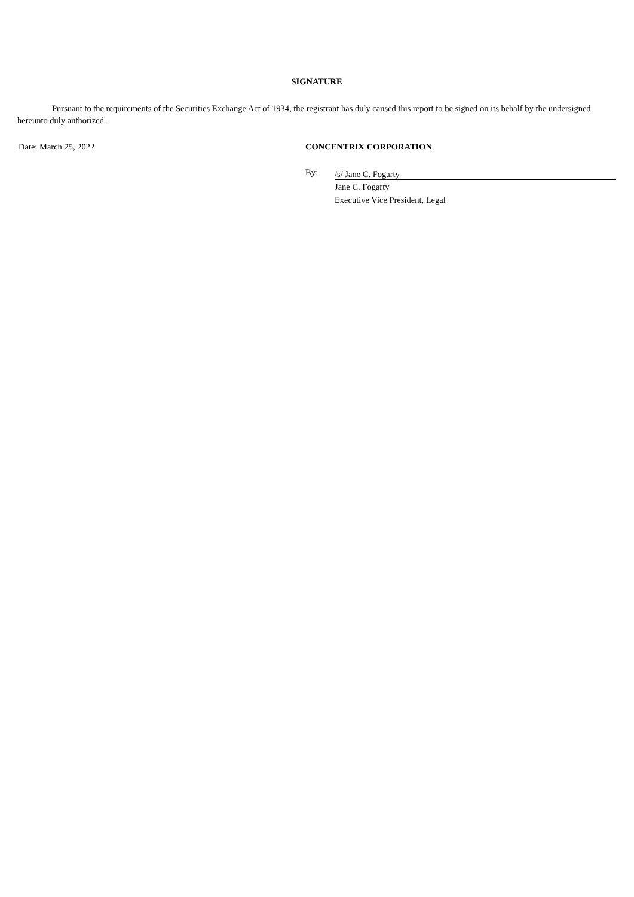SIGNATURE
Pursuant to the requirements of the Securities Exchange Act of 1934, the registrant has duly caused this report to be signed on its behalf by the undersigned hereunto duly authorized.
Date: March 25, 2022 CONCENTRIX CORPORATION
By:
/s/ Jane C. Fogarty
Jane C. Fogarty
Executive Vice President, Legal